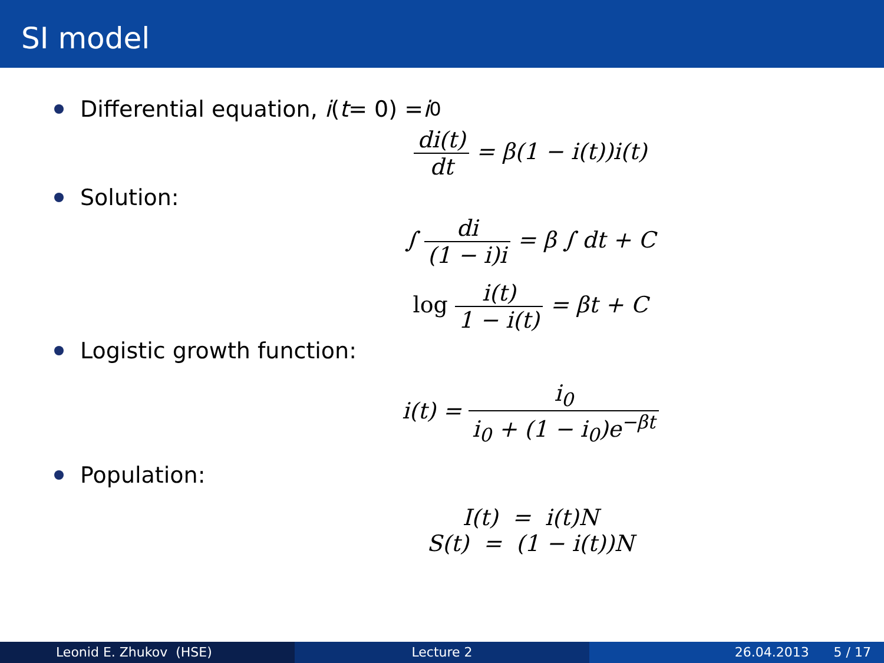SI model
Differential equation, i (t = 0) = i<sub>0</sub>
di(t) dt = β(1 − i(t))i(t)
Solution:
∫ di (1 − i)i = β ∫ dt + C
log i(t) 1 − i(t) = βt + C
Logistic growth function:
i(t) = i<sub>0</sub> i<sub>0</sub> + (1 − i<sub>0</sub>)e<sup>−βt</sup>
Population:
I(t) = i(t)N
S(t) = (1 − i(t))N
Leonid E. Zhukov (HSE) Lecture 2 26.04.2013 5 / 17